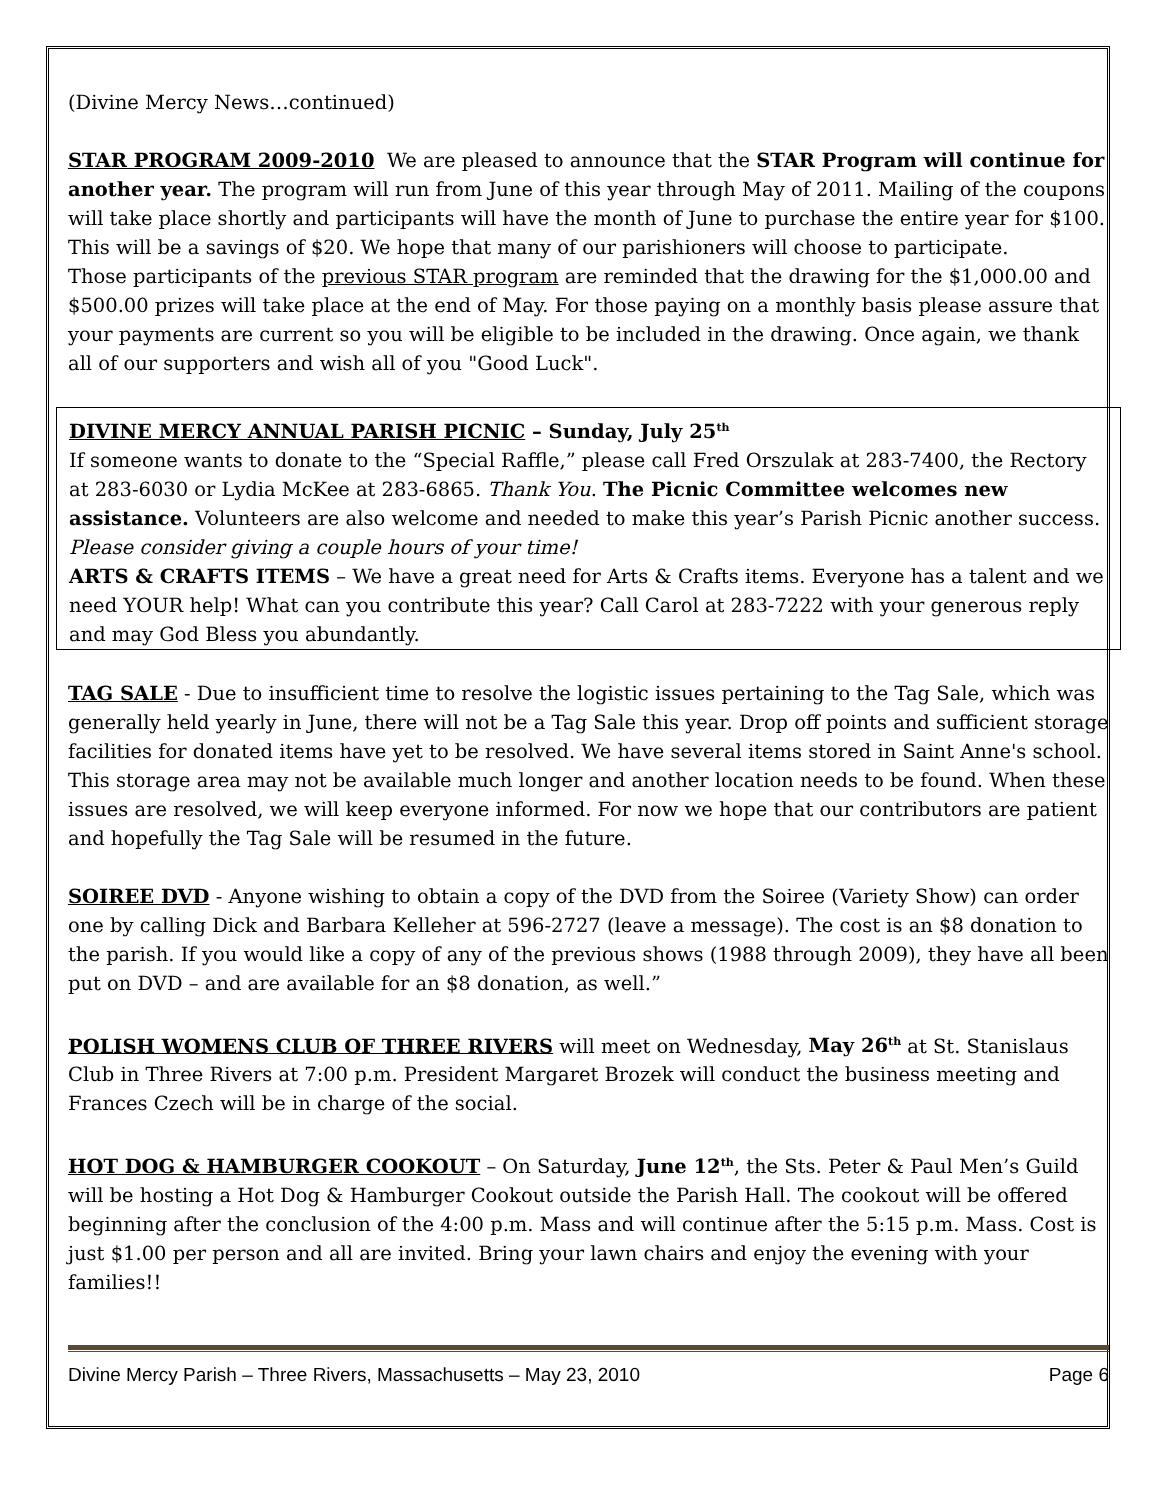(Divine Mercy News…continued)
STAR PROGRAM 2009-2010 We are pleased to announce that the STAR Program will continue for another year. The program will run from June of this year through May of 2011. Mailing of the coupons will take place shortly and participants will have the month of June to purchase the entire year for $100. This will be a savings of $20. We hope that many of our parishioners will choose to participate.
Those participants of the previous STAR program are reminded that the drawing for the $1,000.00 and $500.00 prizes will take place at the end of May. For those paying on a monthly basis please assure that your payments are current so you will be eligible to be included in the drawing. Once again, we thank all of our supporters and wish all of you "Good Luck".
DIVINE MERCY ANNUAL PARISH PICNIC – Sunday, July 25<sup>th</sup>
If someone wants to donate to the “Special Raffle,” please call Fred Orszulak at 283-7400, the Rectory at 283-6030 or Lydia McKee at 283-6865. Thank You. The Picnic Committee welcomes new assistance. Volunteers are also welcome and needed to make this year’s Parish Picnic another success. Please consider giving a couple hours of your time!
ARTS & CRAFTS ITEMS – We have a great need for Arts & Crafts items. Everyone has a talent and we need YOUR help! What can you contribute this year? Call Carol at 283-7222 with your generous reply and may God Bless you abundantly.
TAG SALE - Due to insufficient time to resolve the logistic issues pertaining to the Tag Sale, which was generally held yearly in June, there will not be a Tag Sale this year. Drop off points and sufficient storage facilities for donated items have yet to be resolved. We have several items stored in Saint Anne's school. This storage area may not be available much longer and another location needs to be found. When these issues are resolved, we will keep everyone informed. For now we hope that our contributors are patient and hopefully the Tag Sale will be resumed in the future.
SOIREE DVD - Anyone wishing to obtain a copy of the DVD from the Soiree (Variety Show) can order one by calling Dick and Barbara Kelleher at 596-2727 (leave a message). The cost is an $8 donation to the parish. If you would like a copy of any of the previous shows (1988 through 2009), they have all been put on DVD – and are available for an $8 donation, as well.”
POLISH WOMENS CLUB OF THREE RIVERS will meet on Wednesday, May 26<sup>th</sup> at St. Stanislaus Club in Three Rivers at 7:00 p.m. President Margaret Brozek will conduct the business meeting and Frances Czech will be in charge of the social.
HOT DOG & HAMBURGER COOKOUT – On Saturday, June 12<sup>th</sup>, the Sts. Peter & Paul Men’s Guild will be hosting a Hot Dog & Hamburger Cookout outside the Parish Hall. The cookout will be offered beginning after the conclusion of the 4:00 p.m. Mass and will continue after the 5:15 p.m. Mass. Cost is just $1.00 per person and all are invited. Bring your lawn chairs and enjoy the evening with your families!!
Divine Mercy Parish – Three Rivers, Massachusetts – May 23, 2010 Page 6